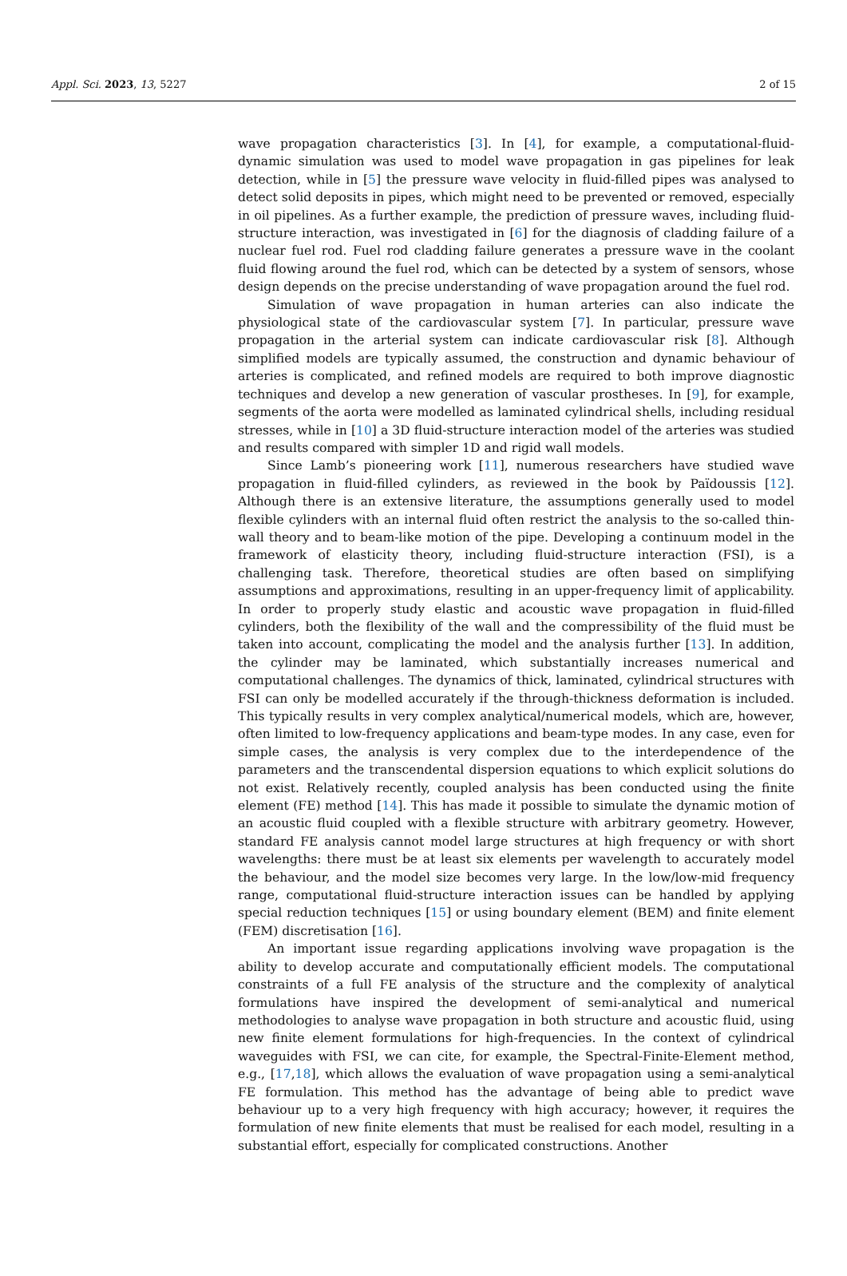Appl. Sci. 2023, 13, 5227 2 of 15
wave propagation characteristics [3]. In [4], for example, a computational-fluid-dynamic simulation was used to model wave propagation in gas pipelines for leak detection, while in [5] the pressure wave velocity in fluid-filled pipes was analysed to detect solid deposits in pipes, which might need to be prevented or removed, especially in oil pipelines. As a further example, the prediction of pressure waves, including fluid-structure interaction, was investigated in [6] for the diagnosis of cladding failure of a nuclear fuel rod. Fuel rod cladding failure generates a pressure wave in the coolant fluid flowing around the fuel rod, which can be detected by a system of sensors, whose design depends on the precise understanding of wave propagation around the fuel rod.
Simulation of wave propagation in human arteries can also indicate the physiological state of the cardiovascular system [7]. In particular, pressure wave propagation in the arterial system can indicate cardiovascular risk [8]. Although simplified models are typically assumed, the construction and dynamic behaviour of arteries is complicated, and refined models are required to both improve diagnostic techniques and develop a new generation of vascular prostheses. In [9], for example, segments of the aorta were modelled as laminated cylindrical shells, including residual stresses, while in [10] a 3D fluid-structure interaction model of the arteries was studied and results compared with simpler 1D and rigid wall models.
Since Lamb’s pioneering work [11], numerous researchers have studied wave propagation in fluid-filled cylinders, as reviewed in the book by Païdoussis [12]. Although there is an extensive literature, the assumptions generally used to model flexible cylinders with an internal fluid often restrict the analysis to the so-called thin-wall theory and to beam-like motion of the pipe. Developing a continuum model in the framework of elasticity theory, including fluid-structure interaction (FSI), is a challenging task. Therefore, theoretical studies are often based on simplifying assumptions and approximations, resulting in an upper-frequency limit of applicability. In order to properly study elastic and acoustic wave propagation in fluid-filled cylinders, both the flexibility of the wall and the compressibility of the fluid must be taken into account, complicating the model and the analysis further [13]. In addition, the cylinder may be laminated, which substantially increases numerical and computational challenges. The dynamics of thick, laminated, cylindrical structures with FSI can only be modelled accurately if the through-thickness deformation is included. This typically results in very complex analytical/numerical models, which are, however, often limited to low-frequency applications and beam-type modes. In any case, even for simple cases, the analysis is very complex due to the interdependence of the parameters and the transcendental dispersion equations to which explicit solutions do not exist. Relatively recently, coupled analysis has been conducted using the finite element (FE) method [14]. This has made it possible to simulate the dynamic motion of an acoustic fluid coupled with a flexible structure with arbitrary geometry. However, standard FE analysis cannot model large structures at high frequency or with short wavelengths: there must be at least six elements per wavelength to accurately model the behaviour, and the model size becomes very large. In the low/low-mid frequency range, computational fluid-structure interaction issues can be handled by applying special reduction techniques [15] or using boundary element (BEM) and finite element (FEM) discretisation [16].
An important issue regarding applications involving wave propagation is the ability to develop accurate and computationally efficient models. The computational constraints of a full FE analysis of the structure and the complexity of analytical formulations have inspired the development of semi-analytical and numerical methodologies to analyse wave propagation in both structure and acoustic fluid, using new finite element formulations for high-frequencies. In the context of cylindrical waveguides with FSI, we can cite, for example, the Spectral-Finite-Element method, e.g., [17,18], which allows the evaluation of wave propagation using a semi-analytical FE formulation. This method has the advantage of being able to predict wave behaviour up to a very high frequency with high accuracy; however, it requires the formulation of new finite elements that must be realised for each model, resulting in a substantial effort, especially for complicated constructions. Another